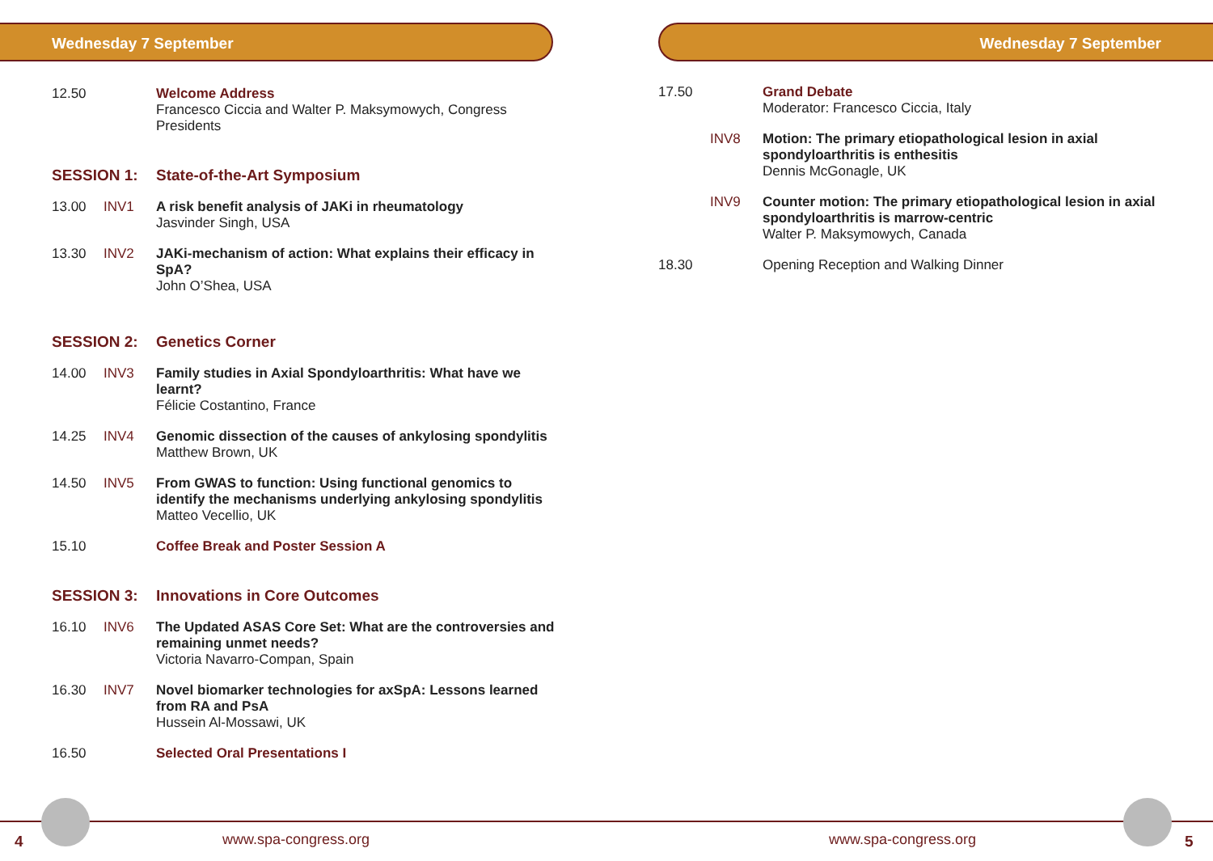Wednesday 7 September
12.50 Welcome Address
Francesco Ciccia and Walter P. Maksymowych, Congress Presidents
SESSION 1: State-of-the-Art Symposium
13.00 INV1 A risk benefit analysis of JAKi in rheumatology
Jasvinder Singh, USA
13.30 INV2 JAKi-mechanism of action: What explains their efficacy in SpA?
John O’Shea, USA
SESSION 2: Genetics Corner
14.00 INV3 Family studies in Axial Spondyloarthritis: What have we learnt?
Félicie Costantino, France
14.25 INV4 Genomic dissection of the causes of ankylosing spondylitis
Matthew Brown, UK
14.50 INV5 From GWAS to function: Using functional genomics to identify the mechanisms underlying ankylosing spondylitis
Matteo Vecellio, UK
15.10 Coffee Break and Poster Session A
SESSION 3: Innovations in Core Outcomes
16.10 INV6 The Updated ASAS Core Set: What are the controversies and remaining unmet needs?
Victoria Navarro-Compan, Spain
16.30 INV7 Novel biomarker technologies for axSpA: Lessons learned from RA and PsA
Hussein Al-Mossawi, UK
16.50 Selected Oral Presentations I
Wednesday 7 September
17.50 Grand Debate
Moderator: Francesco Ciccia, Italy
INV8 Motion: The primary etiopathological lesion in axial spondyloarthritis is enthesitis
Dennis McGonagle, UK
INV9 Counter motion: The primary etiopathological lesion in axial spondyloarthritis is marrow-centric
Walter P. Maksymowych, Canada
18.30 Opening Reception and Walking Dinner
4 www.spa-congress.org www.spa-congress.org 5